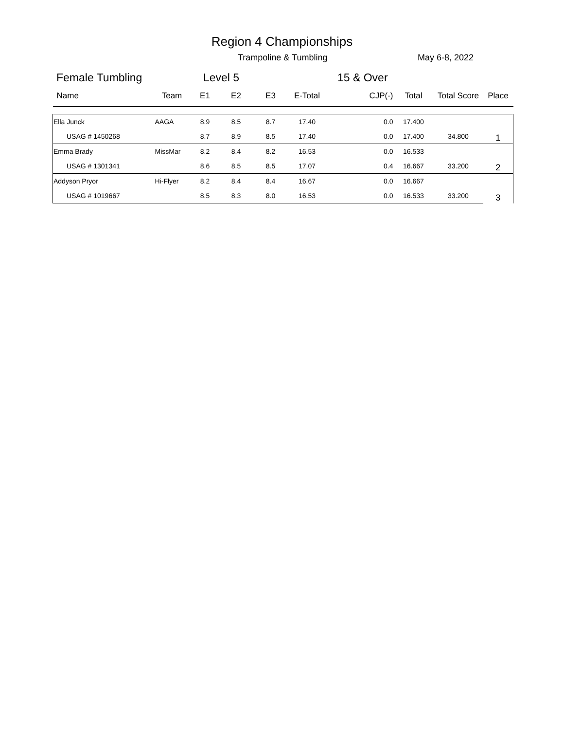Region 4 Championships
Trampoline & Tumbling May 6-8, 2022
Female Tumbling Level 5 15 & Over
| Name | Team | E1 | E2 | E3 | E-Total | CJP(-) | Total | Total Score | Place |
| --- | --- | --- | --- | --- | --- | --- | --- | --- | --- |
| Ella Junck | AAGA | 8.9 | 8.5 | 8.7 | 17.40 | 0.0 | 17.400 | | 1 |
| USAG # 1450268 | | 8.7 | 8.9 | 8.5 | 17.40 | 0.0 | 17.400 | 34.800 | |
| Emma Brady | MissMar | 8.2 | 8.4 | 8.2 | 16.53 | 0.0 | 16.533 | | 2 |
| USAG # 1301341 | | 8.6 | 8.5 | 8.5 | 17.07 | 0.4 | 16.667 | 33.200 | |
| Addyson Pryor | Hi-Flyer | 8.2 | 8.4 | 8.4 | 16.67 | 0.0 | 16.667 | | 3 |
| USAG # 1019667 | | 8.5 | 8.3 | 8.0 | 16.53 | 0.0 | 16.533 | 33.200 | |